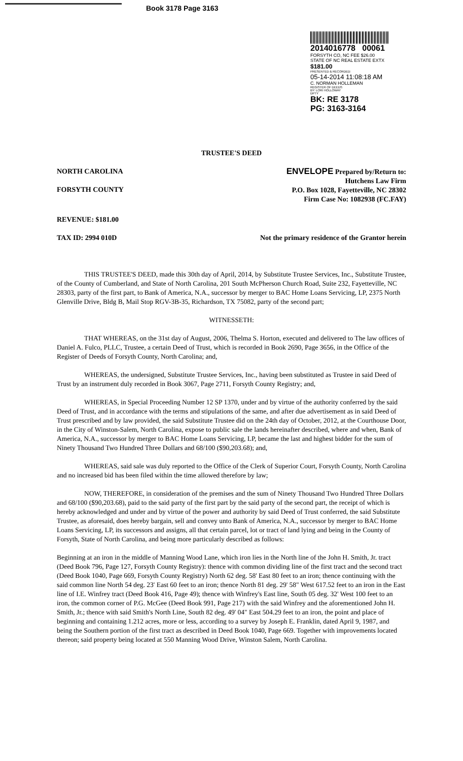Book 3178 Page 3163
2014016778 00061
FORSYTH CO, NC FEE $26.00
STATE OF NC REAL ESTATE EXTX
$181.00
PRESENTED & RECORDED:
05-14-2014 11:08:18 AM
C. NORMAN HOLLEMAN
REGISTER OF DEEDS
BY: LORI HOLLOWAY
DPTY
BK: RE 3178
PG: 3163-3164
TRUSTEE'S DEED
NORTH CAROLINA
FORSYTH COUNTY
ENVELOPE Prepared by/Return to:
Hutchens Law Firm
P.O. Box 1028, Fayetteville, NC 28302
Firm Case No: 1082938 (FC.FAY)
REVENUE: $181.00
TAX ID: 2994 010D Not the primary residence of the Grantor herein
THIS TRUSTEE'S DEED, made this 30th day of April, 2014, by Substitute Trustee Services, Inc., Substitute Trustee, of the County of Cumberland, and State of North Carolina, 201 South McPherson Church Road, Suite 232, Fayetteville, NC 28303, party of the first part, to Bank of America, N.A., successor by merger to BAC Home Loans Servicing, LP, 2375 North Glenville Drive, Bldg B, Mail Stop RGV-3B-35, Richardson, TX 75082, party of the second part;
WITNESSETH:
THAT WHEREAS, on the 31st day of August, 2006, Thelma S. Horton, executed and delivered to The law offices of Daniel A. Fulco, PLLC, Trustee, a certain Deed of Trust, which is recorded in Book 2690, Page 3656, in the Office of the Register of Deeds of Forsyth County, North Carolina; and,
WHEREAS, the undersigned, Substitute Trustee Services, Inc., having been substituted as Trustee in said Deed of Trust by an instrument duly recorded in Book 3067, Page 2711, Forsyth County Registry; and,
WHEREAS, in Special Proceeding Number 12 SP 1370, under and by virtue of the authority conferred by the said Deed of Trust, and in accordance with the terms and stipulations of the same, and after due advertisement as in said Deed of Trust prescribed and by law provided, the said Substitute Trustee did on the 24th day of October, 2012, at the Courthouse Door, in the City of Winston-Salem, North Carolina, expose to public sale the lands hereinafter described, where and when, Bank of America, N.A., successor by merger to BAC Home Loans Servicing, LP, became the last and highest bidder for the sum of Ninety Thousand Two Hundred Three Dollars and 68/100 ($90,203.68); and,
WHEREAS, said sale was duly reported to the Office of the Clerk of Superior Court, Forsyth County, North Carolina and no increased bid has been filed within the time allowed therefore by law;
NOW, THEREFORE, in consideration of the premises and the sum of Ninety Thousand Two Hundred Three Dollars and 68/100 ($90,203.68), paid to the said party of the first part by the said party of the second part, the receipt of which is hereby acknowledged and under and by virtue of the power and authority by said Deed of Trust conferred, the said Substitute Trustee, as aforesaid, does hereby bargain, sell and convey unto Bank of America, N.A., successor by merger to BAC Home Loans Servicing, LP, its successors and assigns, all that certain parcel, lot or tract of land lying and being in the County of Forsyth, State of North Carolina, and being more particularly described as follows:
Beginning at an iron in the middle of Manning Wood Lane, which iron lies in the North line of the John H. Smith, Jr. tract (Deed Book 796, Page 127, Forsyth County Registry): thence with common dividing line of the first tract and the second tract (Deed Book 1040, Page 669, Forsyth County Registry) North 62 deg. 58' East 80 feet to an iron; thence continuing with the said common line North 54 deg. 23' East 60 feet to an iron; thence North 81 deg. 29' 58" West 617.52 feet to an iron in the East line of I.E. Winfrey tract (Deed Book 416, Page 49); thence with Winfrey's East line, South 05 deg. 32' West 100 feet to an iron, the common corner of P.G. McGee (Deed Book 991, Page 217) with the said Winfrey and the aforementioned John H. Smith, Jr.; thence with said Smith's North Line, South 82 deg. 49' 04" East 504.29 feet to an iron, the point and place of beginning and containing 1.212 acres, more or less, according to a survey by Joseph E. Franklin, dated April 9, 1987, and being the Southern portion of the first tract as described in Deed Book 1040, Page 669. Together with improvements located thereon; said property being located at 550 Manning Wood Drive, Winston Salem, North Carolina.